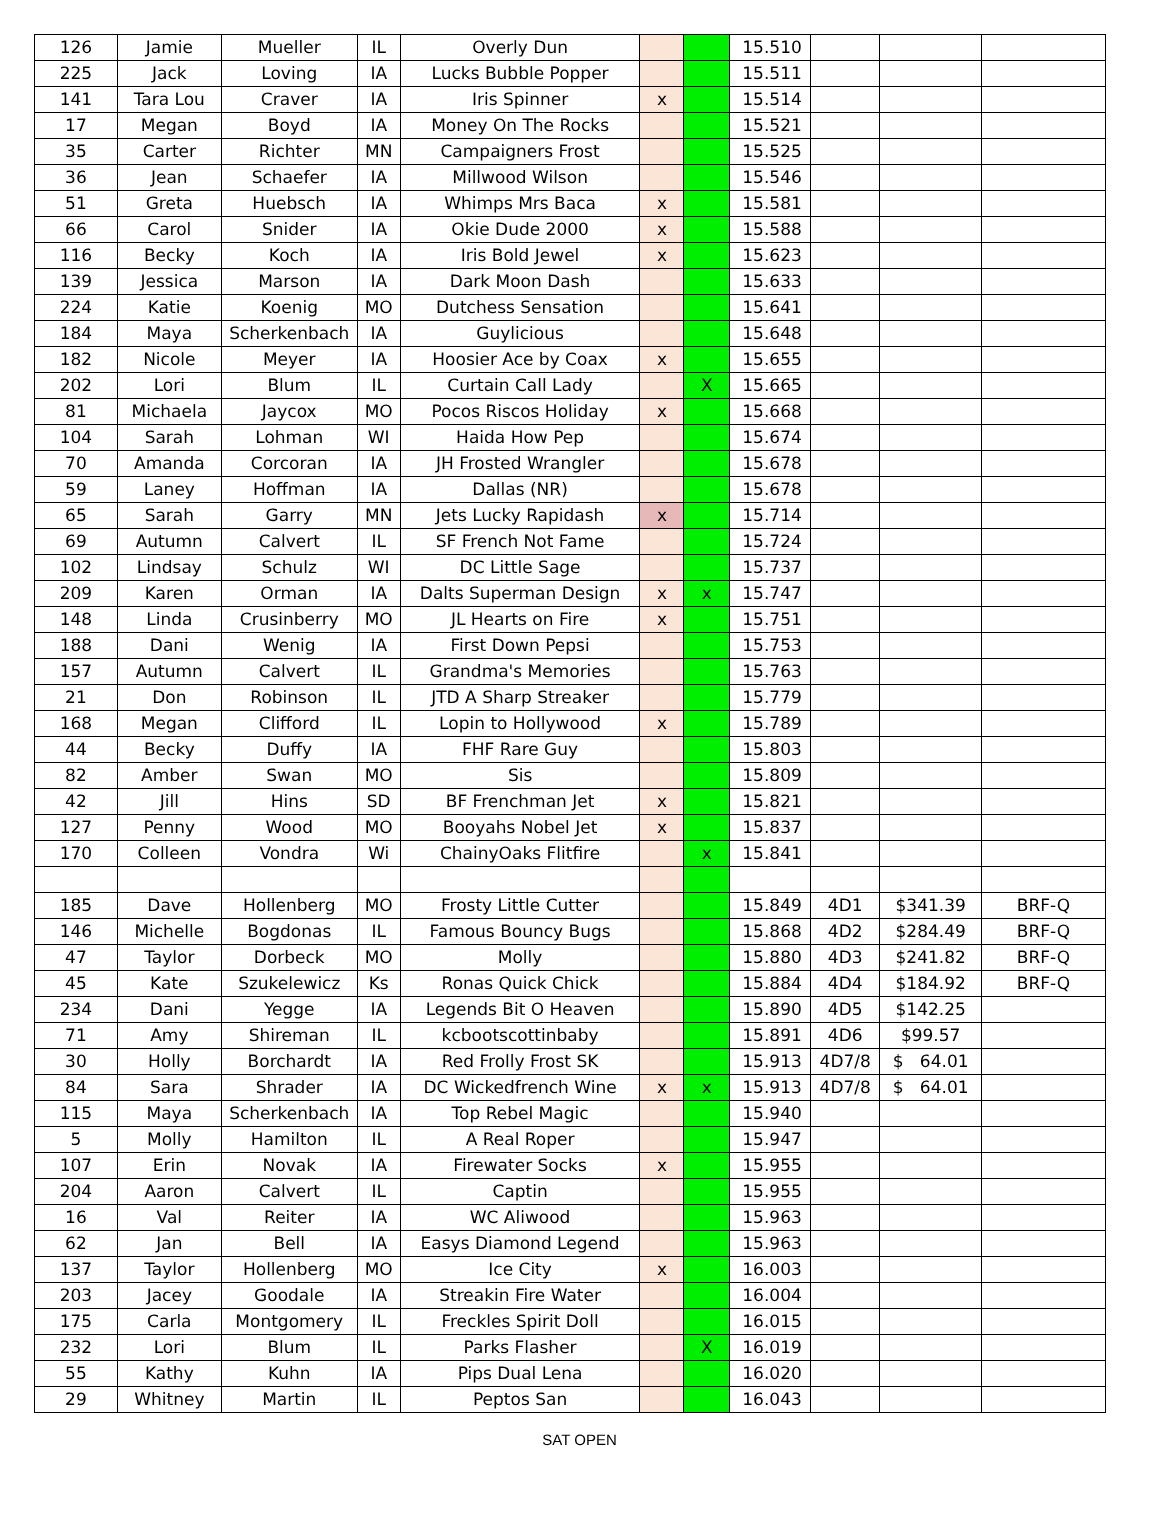| 126 | Jamie | Mueller | IL | Overly Dun | | | 15.510 | | | |
| 225 | Jack | Loving | IA | Lucks Bubble Popper | | | 15.511 | | | |
| 141 | Tara Lou | Craver | IA | Iris Spinner | x | | 15.514 | | | |
| 17 | Megan | Boyd | IA | Money On The Rocks | | | 15.521 | | | |
| 35 | Carter | Richter | MN | Campaigners Frost | | | 15.525 | | | |
| 36 | Jean | Schaefer | IA | Millwood Wilson | | | 15.546 | | | |
| 51 | Greta | Huebsch | IA | Whimps Mrs Baca | x | | 15.581 | | | |
| 66 | Carol | Snider | IA | Okie Dude 2000 | x | | 15.588 | | | |
| 116 | Becky | Koch | IA | Iris Bold Jewel | x | | 15.623 | | | |
| 139 | Jessica | Marson | IA | Dark Moon Dash | | | 15.633 | | | |
| 224 | Katie | Koenig | MO | Dutchess Sensation | | | 15.641 | | | |
| 184 | Maya | Scherkenbach | IA | Guylicious | | | 15.648 | | | |
| 182 | Nicole | Meyer | IA | Hoosier Ace by Coax | x | | 15.655 | | | |
| 202 | Lori | Blum | IL | Curtain Call Lady | | X | 15.665 | | | |
| 81 | Michaela | Jaycox | MO | Pocos Riscos Holiday | x | | 15.668 | | | |
| 104 | Sarah | Lohman | WI | Haida How Pep | | | 15.674 | | | |
| 70 | Amanda | Corcoran | IA | JH Frosted Wrangler | | | 15.678 | | | |
| 59 | Laney | Hoffman | IA | Dallas (NR) | | | 15.678 | | | |
| 65 | Sarah | Garry | MN | Jets Lucky Rapidash | x | | 15.714 | | | |
| 69 | Autumn | Calvert | IL | SF French Not Fame | | | 15.724 | | | |
| 102 | Lindsay | Schulz | WI | DC Little Sage | | | 15.737 | | | |
| 209 | Karen | Orman | IA | Dalts Superman Design | x | x | 15.747 | | | |
| 148 | Linda | Crusinberry | MO | JL Hearts on Fire | x | | 15.751 | | | |
| 188 | Dani | Wenig | IA | First Down Pepsi | | | 15.753 | | | |
| 157 | Autumn | Calvert | IL | Grandma's Memories | | | 15.763 | | | |
| 21 | Don | Robinson | IL | JTD A Sharp Streaker | | | 15.779 | | | |
| 168 | Megan | Clifford | IL | Lopin to Hollywood | x | | 15.789 | | | |
| 44 | Becky | Duffy | IA | FHF Rare Guy | | | 15.803 | | | |
| 82 | Amber | Swan | MO | Sis | | | 15.809 | | | |
| 42 | Jill | Hins | SD | BF Frenchman Jet | x | | 15.821 | | | |
| 127 | Penny | Wood | MO | Booyahs Nobel Jet | x | | 15.837 | | | |
| 170 | Colleen | Vondra | Wi | ChainyOaks Flitfire | | x | 15.841 | | | |
| 185 | Dave | Hollenberg | MO | Frosty Little Cutter | | | 15.849 | 4D1 | $341.39 | BRF-Q |
| 146 | Michelle | Bogdonas | IL | Famous Bouncy Bugs | | | 15.868 | 4D2 | $284.49 | BRF-Q |
| 47 | Taylor | Dorbeck | MO | Molly | | | 15.880 | 4D3 | $241.82 | BRF-Q |
| 45 | Kate | Szukelewicz | Ks | Ronas Quick Chick | | | 15.884 | 4D4 | $184.92 | BRF-Q |
| 234 | Dani | Yegge | IA | Legends Bit O Heaven | | | 15.890 | 4D5 | $142.25 | |
| 71 | Amy | Shireman | IL | kcbootscottinbaby | | | 15.891 | 4D6 | $99.57 | |
| 30 | Holly | Borchardt | IA | Red Frolly Frost SK | | | 15.913 | 4D7/8 | $ 64.01 | |
| 84 | Sara | Shrader | IA | DC Wickedfrench Wine | x | x | 15.913 | 4D7/8 | $ 64.01 | |
| 115 | Maya | Scherkenbach | IA | Top Rebel Magic | | | 15.940 | | | |
| 5 | Molly | Hamilton | IL | A Real Roper | | | 15.947 | | | |
| 107 | Erin | Novak | IA | Firewater Socks | x | | 15.955 | | | |
| 204 | Aaron | Calvert | IL | Captin | | | 15.955 | | | |
| 16 | Val | Reiter | IA | WC Aliwood | | | 15.963 | | | |
| 62 | Jan | Bell | IA | Easys Diamond Legend | | | 15.963 | | | |
| 137 | Taylor | Hollenberg | MO | Ice City | x | | 16.003 | | | |
| 203 | Jacey | Goodale | IA | Streakin Fire Water | | | 16.004 | | | |
| 175 | Carla | Montgomery | IL | Freckles Spirit Doll | | | 16.015 | | | |
| 232 | Lori | Blum | IL | Parks Flasher | | X | 16.019 | | | |
| 55 | Kathy | Kuhn | IA | Pips Dual Lena | | | 16.020 | | | |
| 29 | Whitney | Martin | IL | Peptos San | | | 16.043 | | | |
SAT OPEN